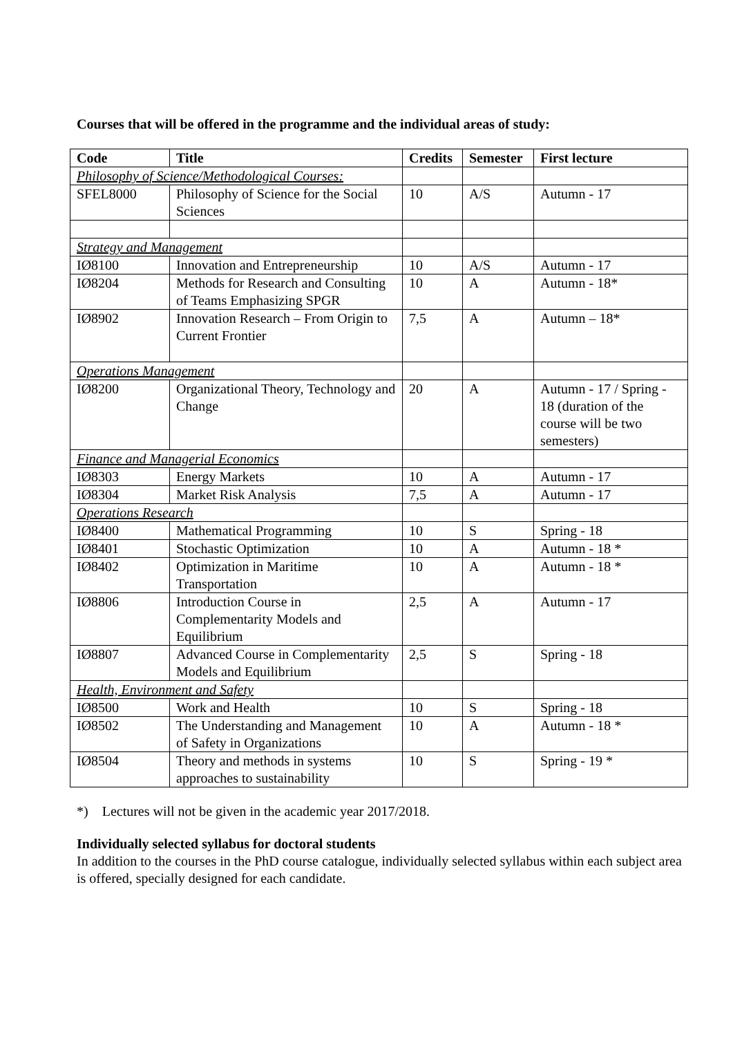Courses that will be offered in the programme and the individual areas of study:
| Code | Title | Credits | Semester | First lecture |
| --- | --- | --- | --- | --- |
| Philosophy of Science/Methodological Courses: | | | | |
| SFEL8000 | Philosophy of Science for the Social Sciences | 10 | A/S | Autumn - 17 |
| Strategy and Management | | | | |
| IØ8100 | Innovation and Entrepreneurship | 10 | A/S | Autumn - 17 |
| IØ8204 | Methods for Research and Consulting of Teams Emphasizing SPGR | 10 | A | Autumn - 18* |
| IØ8902 | Innovation Research – From Origin to Current Frontier | 7,5 | A | Autumn – 18* |
| Operations Management | | | | |
| IØ8200 | Organizational Theory, Technology and Change | 20 | A | Autumn - 17 / Spring - 18 (duration of the course will be two semesters) |
| Finance and Managerial Economics | | | | |
| IØ8303 | Energy Markets | 10 | A | Autumn - 17 |
| IØ8304 | Market Risk Analysis | 7,5 | A | Autumn - 17 |
| Operations Research | | | | |
| IØ8400 | Mathematical Programming | 10 | S | Spring - 18 |
| IØ8401 | Stochastic Optimization | 10 | A | Autumn - 18 * |
| IØ8402 | Optimization in Maritime Transportation | 10 | A | Autumn - 18 * |
| IØ8806 | Introduction Course in Complementarity Models and Equilibrium | 2,5 | A | Autumn - 17 |
| IØ8807 | Advanced Course in Complementarity Models and Equilibrium | 2,5 | S | Spring - 18 |
| Health, Environment and Safety | | | | |
| IØ8500 | Work and Health | 10 | S | Spring - 18 |
| IØ8502 | The Understanding and Management of Safety in Organizations | 10 | A | Autumn - 18 * |
| IØ8504 | Theory and methods in systems approaches to sustainability | 10 | S | Spring - 19 * |
*) Lectures will not be given in the academic year 2017/2018.
Individually selected syllabus for doctoral students
In addition to the courses in the PhD course catalogue, individually selected syllabus within each subject area is offered, specially designed for each candidate.